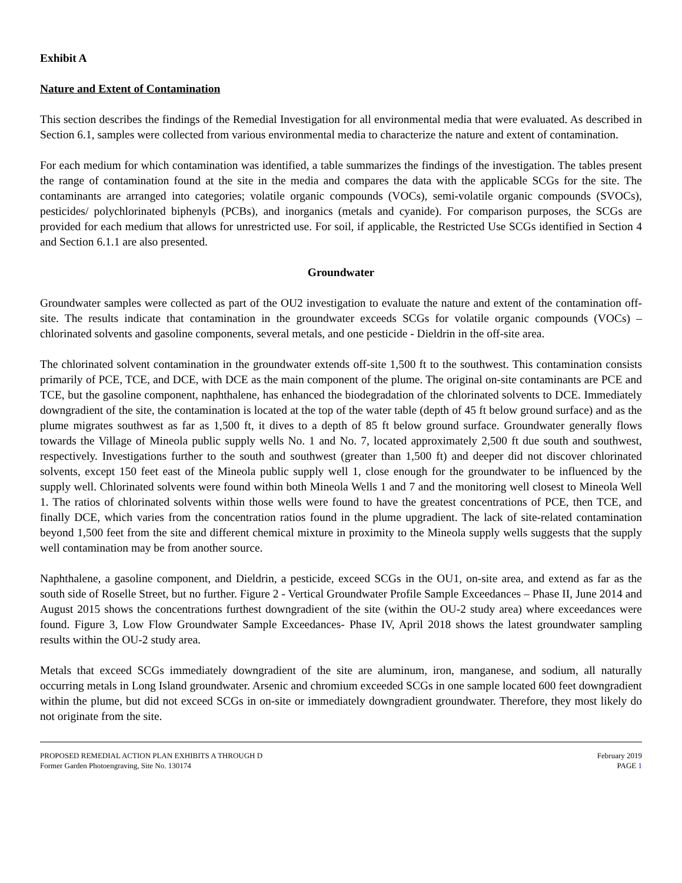Exhibit A
Nature and Extent of Contamination
This section describes the findings of the Remedial Investigation for all environmental media that were evaluated. As described in Section 6.1, samples were collected from various environmental media to characterize the nature and extent of contamination.
For each medium for which contamination was identified, a table summarizes the findings of the investigation. The tables present the range of contamination found at the site in the media and compares the data with the applicable SCGs for the site. The contaminants are arranged into categories; volatile organic compounds (VOCs), semi-volatile organic compounds (SVOCs), pesticides/ polychlorinated biphenyls (PCBs), and inorganics (metals and cyanide). For comparison purposes, the SCGs are provided for each medium that allows for unrestricted use. For soil, if applicable, the Restricted Use SCGs identified in Section 4 and Section 6.1.1 are also presented.
Groundwater
Groundwater samples were collected as part of the OU2 investigation to evaluate the nature and extent of the contamination off-site. The results indicate that contamination in the groundwater exceeds SCGs for volatile organic compounds (VOCs) – chlorinated solvents and gasoline components, several metals, and one pesticide - Dieldrin in the off-site area.
The chlorinated solvent contamination in the groundwater extends off-site 1,500 ft to the southwest. This contamination consists primarily of PCE, TCE, and DCE, with DCE as the main component of the plume. The original on-site contaminants are PCE and TCE, but the gasoline component, naphthalene, has enhanced the biodegradation of the chlorinated solvents to DCE. Immediately downgradient of the site, the contamination is located at the top of the water table (depth of 45 ft below ground surface) and as the plume migrates southwest as far as 1,500 ft, it dives to a depth of 85 ft below ground surface. Groundwater generally flows towards the Village of Mineola public supply wells No. 1 and No. 7, located approximately 2,500 ft due south and southwest, respectively. Investigations further to the south and southwest (greater than 1,500 ft) and deeper did not discover chlorinated solvents, except 150 feet east of the Mineola public supply well 1, close enough for the groundwater to be influenced by the supply well. Chlorinated solvents were found within both Mineola Wells 1 and 7 and the monitoring well closest to Mineola Well 1. The ratios of chlorinated solvents within those wells were found to have the greatest concentrations of PCE, then TCE, and finally DCE, which varies from the concentration ratios found in the plume upgradient. The lack of site-related contamination beyond 1,500 feet from the site and different chemical mixture in proximity to the Mineola supply wells suggests that the supply well contamination may be from another source.
Naphthalene, a gasoline component, and Dieldrin, a pesticide, exceed SCGs in the OU1, on-site area, and extend as far as the south side of Roselle Street, but no further. Figure 2 - Vertical Groundwater Profile Sample Exceedances – Phase II, June 2014 and August 2015 shows the concentrations furthest downgradient of the site (within the OU-2 study area) where exceedances were found. Figure 3, Low Flow Groundwater Sample Exceedances- Phase IV, April 2018 shows the latest groundwater sampling results within the OU-2 study area.
Metals that exceed SCGs immediately downgradient of the site are aluminum, iron, manganese, and sodium, all naturally occurring metals in Long Island groundwater. Arsenic and chromium exceeded SCGs in one sample located 600 feet downgradient within the plume, but did not exceed SCGs in on-site or immediately downgradient groundwater. Therefore, they most likely do not originate from the site.
PROPOSED REMEDIAL ACTION PLAN EXHIBITS A THROUGH D
Former Garden Photoengraving, Site No. 130174
February 2019
PAGE 1